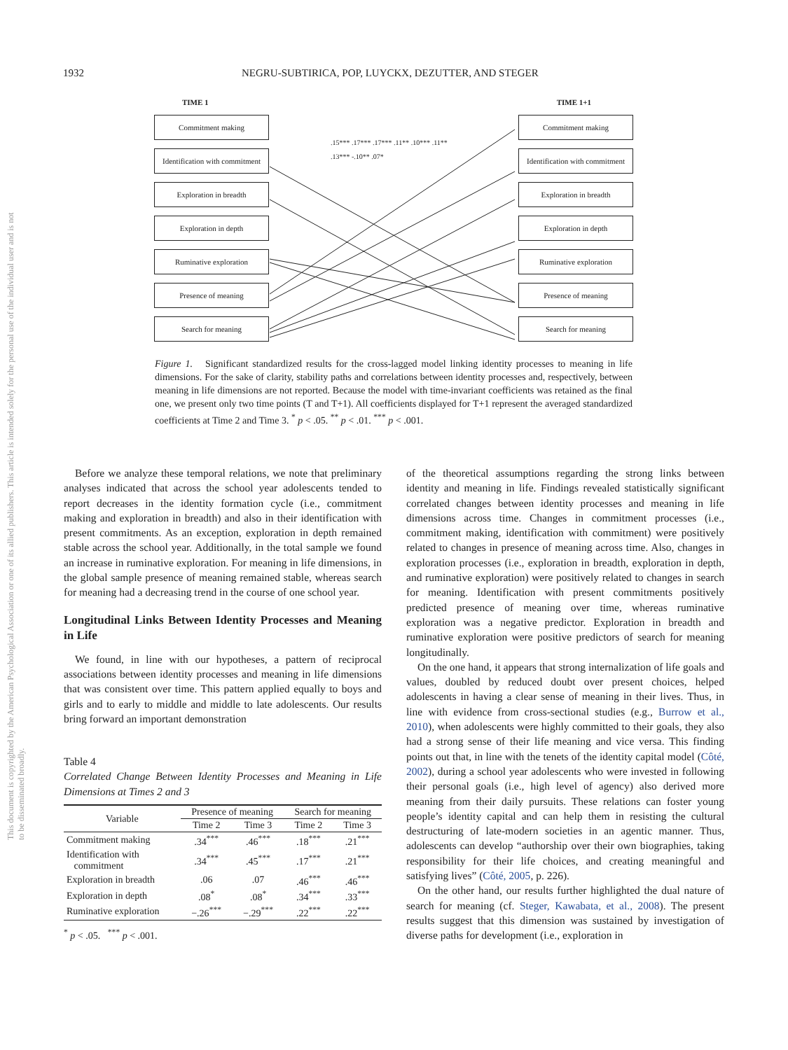1932 NEGRU-SUBTIRICA, POP, LUYCKX, DEZUTTER, AND STEGER
This document is copyrighted by the American Psychological Association or one of its allied publishers. This article is intended solely for the personal use of the individual user and is not to be disseminated broadly.
TIME 1 TIME 1+1
Commitment making
Identification with commitment
Exploration in breadth
Exploration in depth
Ruminative exploration
Presence of meaning
Search for meaning
.15*** .17*** .17*** .11** .10*** .11** .13*** -.10** .07*
Commitment making
Identification with commitment
Exploration in breadth
Exploration in depth
Ruminative exploration
Presence of meaning
Search for meaning
Figure 1. Significant standardized results for the cross-lagged model linking identity processes to meaning in life dimensions. For the sake of clarity, stability paths and correlations between identity processes and, respectively, between meaning in life dimensions are not reported. Because the model with time-invariant coefficients was retained as the final one, we present only two time points (T and T+1). All coefficients displayed for T+1 represent the averaged standardized coefficients at Time 2 and Time 3. <sup>*</sup> p < .05. <sup>**</sup> p < .01. <sup>***</sup> p < .001.
Before we analyze these temporal relations, we note that preliminary analyses indicated that across the school year adolescents tended to report decreases in the identity formation cycle (i.e., commitment making and exploration in breadth) and also in their identification with present commitments. As an exception, exploration in depth remained stable across the school year. Additionally, in the total sample we found an increase in ruminative exploration. For meaning in life dimensions, in the global sample presence of meaning remained stable, whereas search for meaning had a decreasing trend in the course of one school year.
Longitudinal Links Between Identity Processes and Meaning in Life
We found, in line with our hypotheses, a pattern of reciprocal associations between identity processes and meaning in life dimensions that was consistent over time. This pattern applied equally to boys and girls and to early to middle and middle to late adolescents. Our results bring forward an important demonstration
Table 4
Correlated Change Between Identity Processes and Meaning in Life Dimensions at Times 2 and 3
| Variable | Presence of meaning | | Search for meaning | |
| --- | --- | --- | --- | --- |
| | Time 2 | Time 3 | Time 2 | Time 3 |
| Commitment making | .34<sup>***</sup> | .46<sup>***</sup> | .18<sup>***</sup> | .21<sup>***</sup> |
| Identification with commitment | .34<sup>***</sup> | .45<sup>***</sup> | .17<sup>***</sup> | .21<sup>***</sup> |
| Exploration in breadth | .06 | .07 | .46<sup>***</sup> | .46<sup>***</sup> |
| Exploration in depth | .08<sup>*</sup> | .08<sup>*</sup> | .34<sup>***</sup> | .33<sup>***</sup> |
| Ruminative exploration | −.26<sup>***</sup> | −.29<sup>***</sup> | .22<sup>***</sup> | .22<sup>***</sup> |
<sup>*</sup> p < .05. <sup>***</sup> p < .001.
of the theoretical assumptions regarding the strong links between identity and meaning in life. Findings revealed statistically significant correlated changes between identity processes and meaning in life dimensions across time. Changes in commitment processes (i.e., commitment making, identification with commitment) were positively related to changes in presence of meaning across time. Also, changes in exploration processes (i.e., exploration in breadth, exploration in depth, and ruminative exploration) were positively related to changes in search for meaning. Identification with present commitments positively predicted presence of meaning over time, whereas ruminative exploration was a negative predictor. Exploration in breadth and ruminative exploration were positive predictors of search for meaning longitudinally.
On the one hand, it appears that strong internalization of life goals and values, doubled by reduced doubt over present choices, helped adolescents in having a clear sense of meaning in their lives. Thus, in line with evidence from cross-sectional studies (e.g., Burrow et al., 2010), when adolescents were highly committed to their goals, they also had a strong sense of their life meaning and vice versa. This finding points out that, in line with the tenets of the identity capital model (Côté, 2002), during a school year adolescents who were invested in following their personal goals (i.e., high level of agency) also derived more meaning from their daily pursuits. These relations can foster young people’s identity capital and can help them in resisting the cultural destructuring of late-modern societies in an agentic manner. Thus, adolescents can develop “authorship over their own biographies, taking responsibility for their life choices, and creating meaningful and satisfying lives” (Côté, 2005, p. 226).
On the other hand, our results further highlighted the dual nature of search for meaning (cf. Steger, Kawabata, et al., 2008). The present results suggest that this dimension was sustained by investigation of diverse paths for development (i.e., exploration in